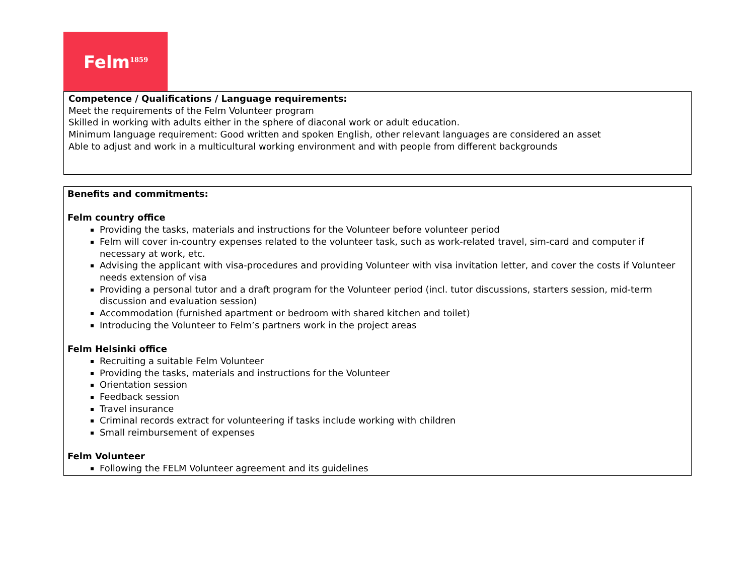Felm<sup>1859</sup>
| Competence / Qualifications / Language requirements: Meet the requirements of the Felm Volunteer program Skilled in working with adults either in the sphere of diaconal work or adult education. Minimum language requirement: Good written and spoken English, other relevant languages are considered an asset Able to adjust and work in a multicultural working environment and with people from different backgrounds |
| Benefits and commitments: Felm country office Providing the tasks, materials and instructions for the Volunteer before volunteer period Felm will cover in-country expenses related to the volunteer task, such as work-related travel, sim-card and computer if necessary at work, etc. Advising the applicant with visa-procedures and providing Volunteer with visa invitation letter, and cover the costs if Volunteer needs extension of visa Providing a personal tutor and a draft program for the Volunteer period (incl. tutor discussions, starters session, mid-term discussion and evaluation session) Accommodation (furnished apartment or bedroom with shared kitchen and toilet) Introducing the Volunteer to Felm’s partners work in the project areas Felm Helsinki office Recruiting a suitable Felm Volunteer Providing the tasks, materials and instructions for the Volunteer Orientation session Feedback session Travel insurance Criminal records extract for volunteering if tasks include working with children Small reimbursement of expenses Felm Volunteer Following the FELM Volunteer agreement and its guidelines |